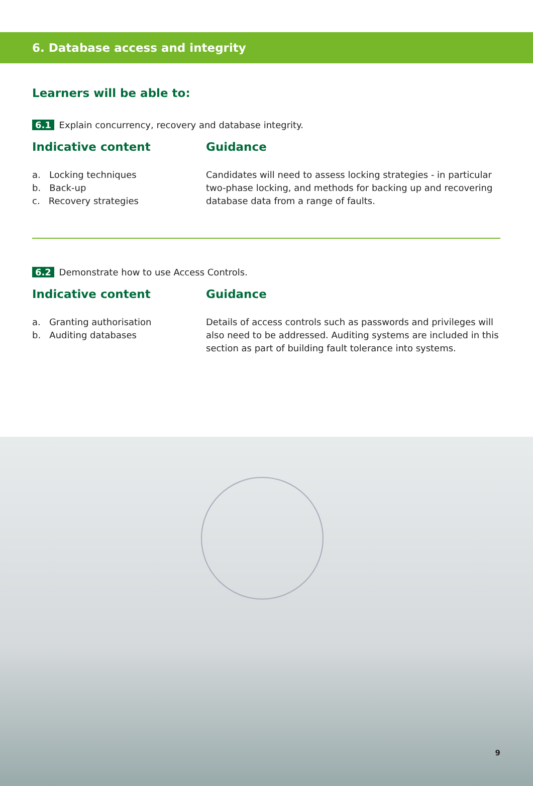6. Database access and integrity
Learners will be able to:
6.1 Explain concurrency, recovery and database integrity.
Indicative content
a. Locking techniques
b. Back-up
c. Recovery strategies
Guidance
Candidates will need to assess locking strategies - in particular two-phase locking, and methods for backing up and recovering database data from a range of faults.
6.2 Demonstrate how to use Access Controls.
Indicative content
a. Granting authorisation
b. Auditing databases
Guidance
Details of access controls such as passwords and privileges will also need to be addressed. Auditing systems are included in this section as part of building fault tolerance into systems.
9